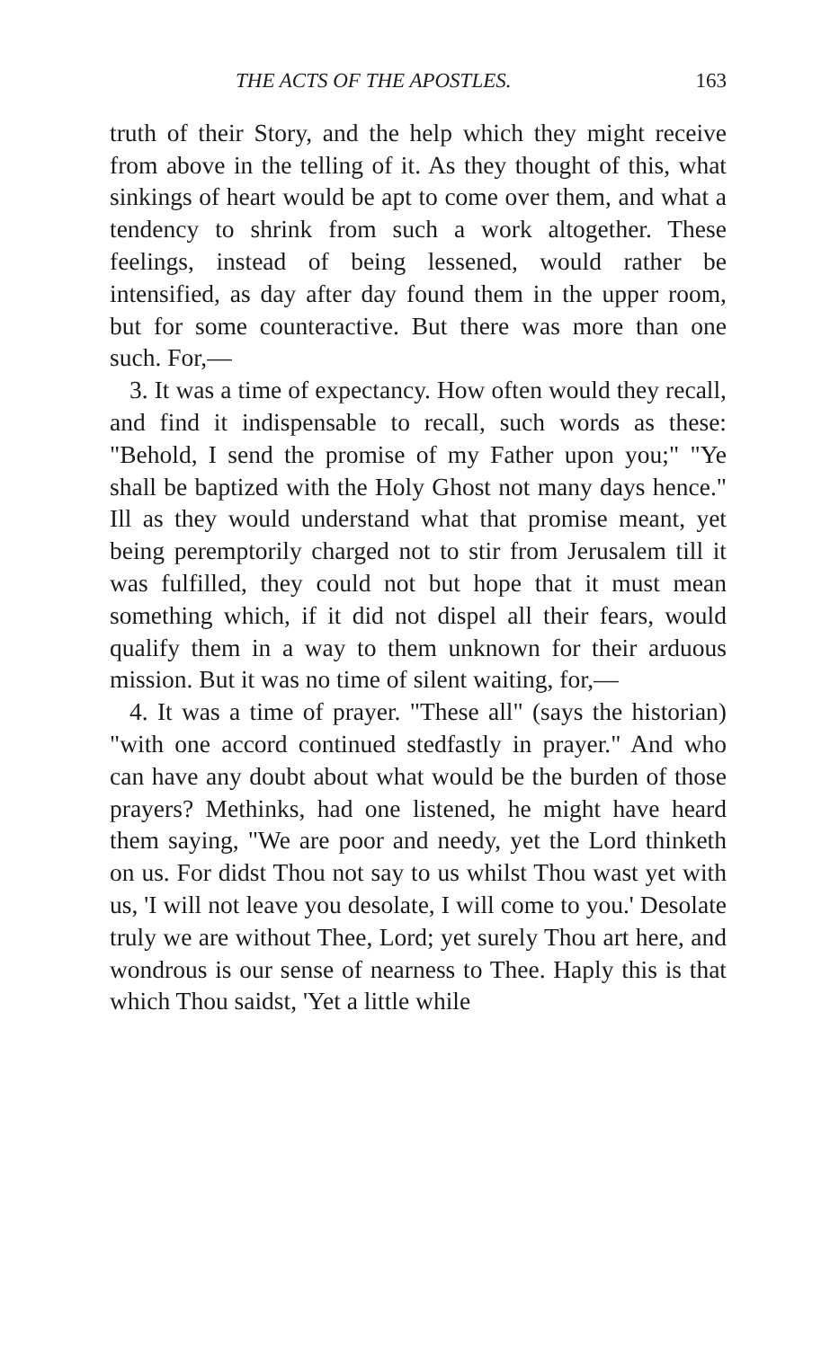THE ACTS OF THE APOSTLES. 163
truth of their Story, and the help which they might receive from above in the telling of it. As they thought of this, what sinkings of heart would be apt to come over them, and what a tendency to shrink from such a work altogether. These feelings, instead of being lessened, would rather be intensified, as day after day found them in the upper room, but for some counteractive. But there was more than one such. For,—
3. It was a time of expectancy. How often would they recall, and find it indispensable to recall, such words as these: "Behold, I send the promise of my Father upon you;" "Ye shall be baptized with the Holy Ghost not many days hence." Ill as they would understand what that promise meant, yet being peremptorily charged not to stir from Jerusalem till it was fulfilled, they could not but hope that it must mean something which, if it did not dispel all their fears, would qualify them in a way to them unknown for their arduous mission. But it was no time of silent waiting, for,—
4. It was a time of prayer. "These all" (says the historian) "with one accord continued stedfastly in prayer." And who can have any doubt about what would be the burden of those prayers? Methinks, had one listened, he might have heard them saying, "We are poor and needy, yet the Lord thinketh on us. For didst Thou not say to us whilst Thou wast yet with us, 'I will not leave you desolate, I will come to you.' Desolate truly we are without Thee, Lord; yet surely Thou art here, and wondrous is our sense of nearness to Thee. Haply this is that which Thou saidst, 'Yet a little while